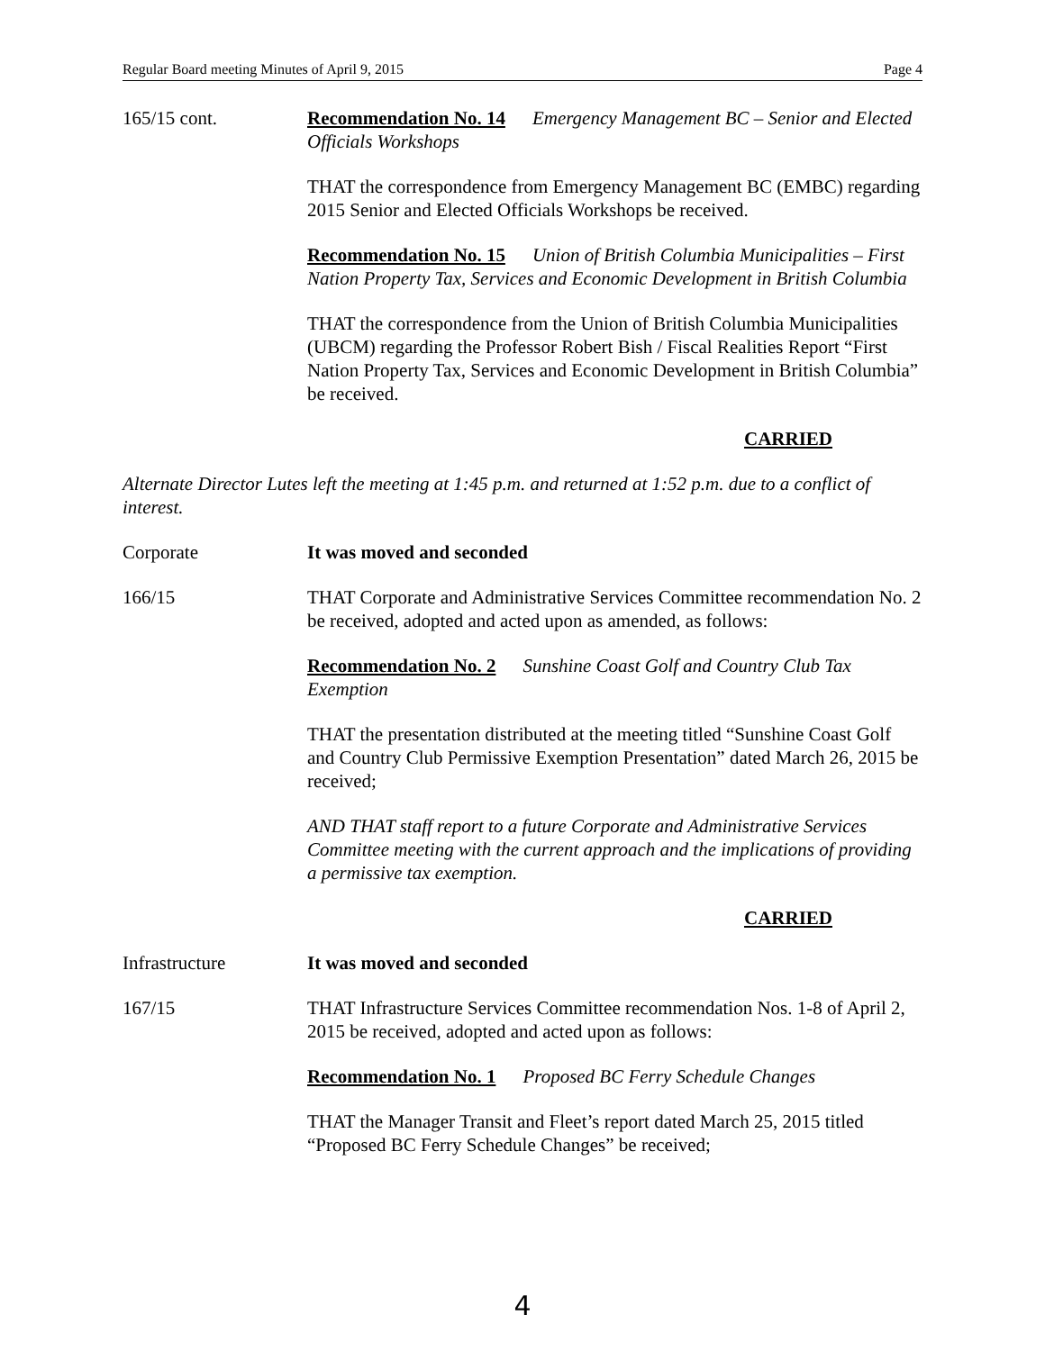Regular Board meeting Minutes of April 9, 2015 Page 4
165/15 cont. Recommendation No. 14 Emergency Management BC – Senior and Elected Officials Workshops
THAT the correspondence from Emergency Management BC (EMBC) regarding 2015 Senior and Elected Officials Workshops be received.
Recommendation No. 15 Union of British Columbia Municipalities – First Nation Property Tax, Services and Economic Development in British Columbia
THAT the correspondence from the Union of British Columbia Municipalities (UBCM) regarding the Professor Robert Bish / Fiscal Realities Report “First Nation Property Tax, Services and Economic Development in British Columbia” be received.
CARRIED
Alternate Director Lutes left the meeting at 1:45 p.m. and returned at 1:52 p.m. due to a conflict of interest.
Corporate It was moved and seconded
166/15 THAT Corporate and Administrative Services Committee recommendation No. 2 be received, adopted and acted upon as amended, as follows:
Recommendation No. 2 Sunshine Coast Golf and Country Club Tax Exemption
THAT the presentation distributed at the meeting titled “Sunshine Coast Golf and Country Club Permissive Exemption Presentation” dated March 26, 2015 be received;
AND THAT staff report to a future Corporate and Administrative Services Committee meeting with the current approach and the implications of providing a permissive tax exemption.
CARRIED
Infrastructure It was moved and seconded
167/15 THAT Infrastructure Services Committee recommendation Nos. 1-8 of April 2, 2015 be received, adopted and acted upon as follows:
Recommendation No. 1 Proposed BC Ferry Schedule Changes
THAT the Manager Transit and Fleet’s report dated March 25, 2015 titled “Proposed BC Ferry Schedule Changes” be received;
4